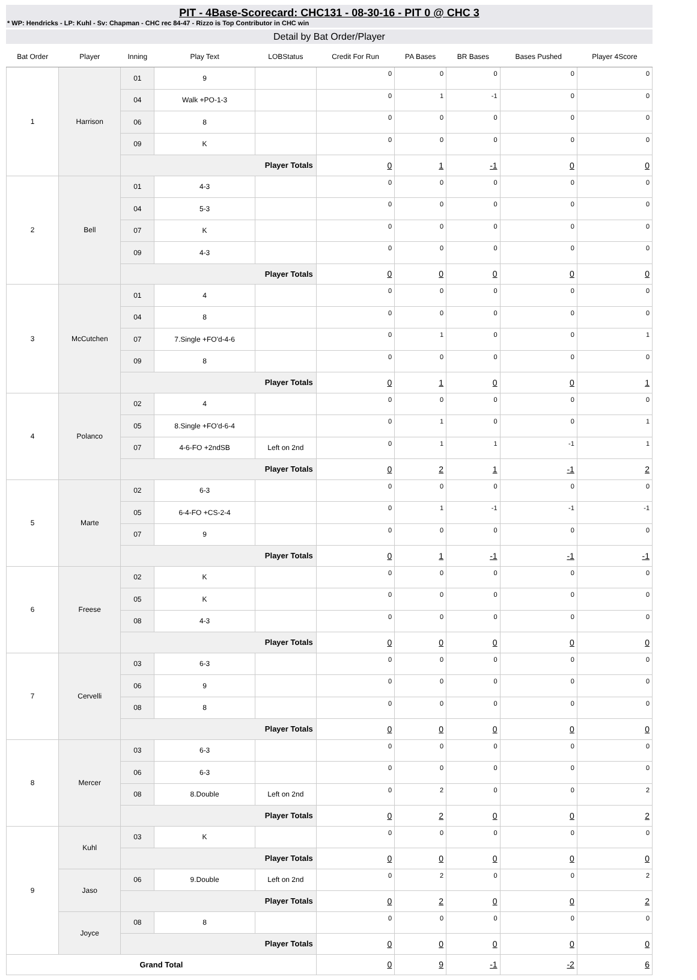PIT - 4Base-Scorecard: CHC131 - 08-30-16 - PIT 0 @ CHC 3
* WP: Hendricks - LP: Kuhl - Sv: Chapman - CHC rec 84-47 - Rizzo is Top Contributor in CHC win
Detail by Bat Order/Player
| Bat Order | Player | Inning | Play Text | LOBStatus | Credit For Run | PA Bases | BR Bases | Bases Pushed | Player 4Score |
| --- | --- | --- | --- | --- | --- | --- | --- | --- | --- |
| 1 | Harrison | 01 | 9 | | 0 | 0 | 0 | 0 | 0 |
| | | 04 | Walk +PO-1-3 | | 0 | 1 | -1 | 0 | 0 |
| | | 06 | 8 | | 0 | 0 | 0 | 0 | 0 |
| | | 09 | K | | 0 | 0 | 0 | 0 | 0 |
| | | Player Totals | | | 0 | 1 | -1 | 0 | 0 |
| 2 | Bell | 01 | 4-3 | | 0 | 0 | 0 | 0 | 0 |
| | | 04 | 5-3 | | 0 | 0 | 0 | 0 | 0 |
| | | 07 | K | | 0 | 0 | 0 | 0 | 0 |
| | | 09 | 4-3 | | 0 | 0 | 0 | 0 | 0 |
| | | Player Totals | | | 0 | 0 | 0 | 0 | 0 |
| 3 | McCutchen | 01 | 4 | | 0 | 0 | 0 | 0 | 0 |
| | | 04 | 8 | | 0 | 0 | 0 | 0 | 0 |
| | | 07 | 7.Single +FO'd-4-6 | | 0 | 1 | 0 | 0 | 1 |
| | | 09 | 8 | | 0 | 0 | 0 | 0 | 0 |
| | | Player Totals | | | 0 | 1 | 0 | 0 | 1 |
| 4 | Polanco | 02 | 4 | | 0 | 0 | 0 | 0 | 0 |
| | | 05 | 8.Single +FO'd-6-4 | | 0 | 1 | 0 | 0 | 1 |
| | | 07 | 4-6-FO +2ndSB | Left on 2nd | 0 | 1 | 1 | -1 | 1 |
| | | Player Totals | | | 0 | 2 | 1 | -1 | 2 |
| 5 | Marte | 02 | 6-3 | | 0 | 0 | 0 | 0 | 0 |
| | | 05 | 6-4-FO +CS-2-4 | | 0 | 1 | -1 | -1 | -1 |
| | | 07 | 9 | | 0 | 0 | 0 | 0 | 0 |
| | | Player Totals | | | 0 | 1 | -1 | -1 | -1 |
| 6 | Freese | 02 | K | | 0 | 0 | 0 | 0 | 0 |
| | | 05 | K | | 0 | 0 | 0 | 0 | 0 |
| | | 08 | 4-3 | | 0 | 0 | 0 | 0 | 0 |
| | | Player Totals | | | 0 | 0 | 0 | 0 | 0 |
| 7 | Cervelli | 03 | 6-3 | | 0 | 0 | 0 | 0 | 0 |
| | | 06 | 9 | | 0 | 0 | 0 | 0 | 0 |
| | | 08 | 8 | | 0 | 0 | 0 | 0 | 0 |
| | | Player Totals | | | 0 | 0 | 0 | 0 | 0 |
| 8 | Mercer | 03 | 6-3 | | 0 | 0 | 0 | 0 | 0 |
| | | 06 | 6-3 | | 0 | 0 | 0 | 0 | 0 |
| | | 08 | 8.Double | Left on 2nd | 0 | 2 | 0 | 0 | 2 |
| | | Player Totals | | | 0 | 2 | 0 | 0 | 2 |
| 9 | Kuhl | 03 | K | | 0 | 0 | 0 | 0 | 0 |
| | | Player Totals | | | 0 | 0 | 0 | 0 | 0 |
| | Jaso | 06 | 9.Double | Left on 2nd | 0 | 2 | 0 | 0 | 2 |
| | | Player Totals | | | 0 | 2 | 0 | 0 | 2 |
| | Joyce | 08 | 8 | | 0 | 0 | 0 | 0 | 0 |
| | | Player Totals | | | 0 | 0 | 0 | 0 | 0 |
| Grand Total | | | | | 0 | 9 | -1 | -2 | 6 |